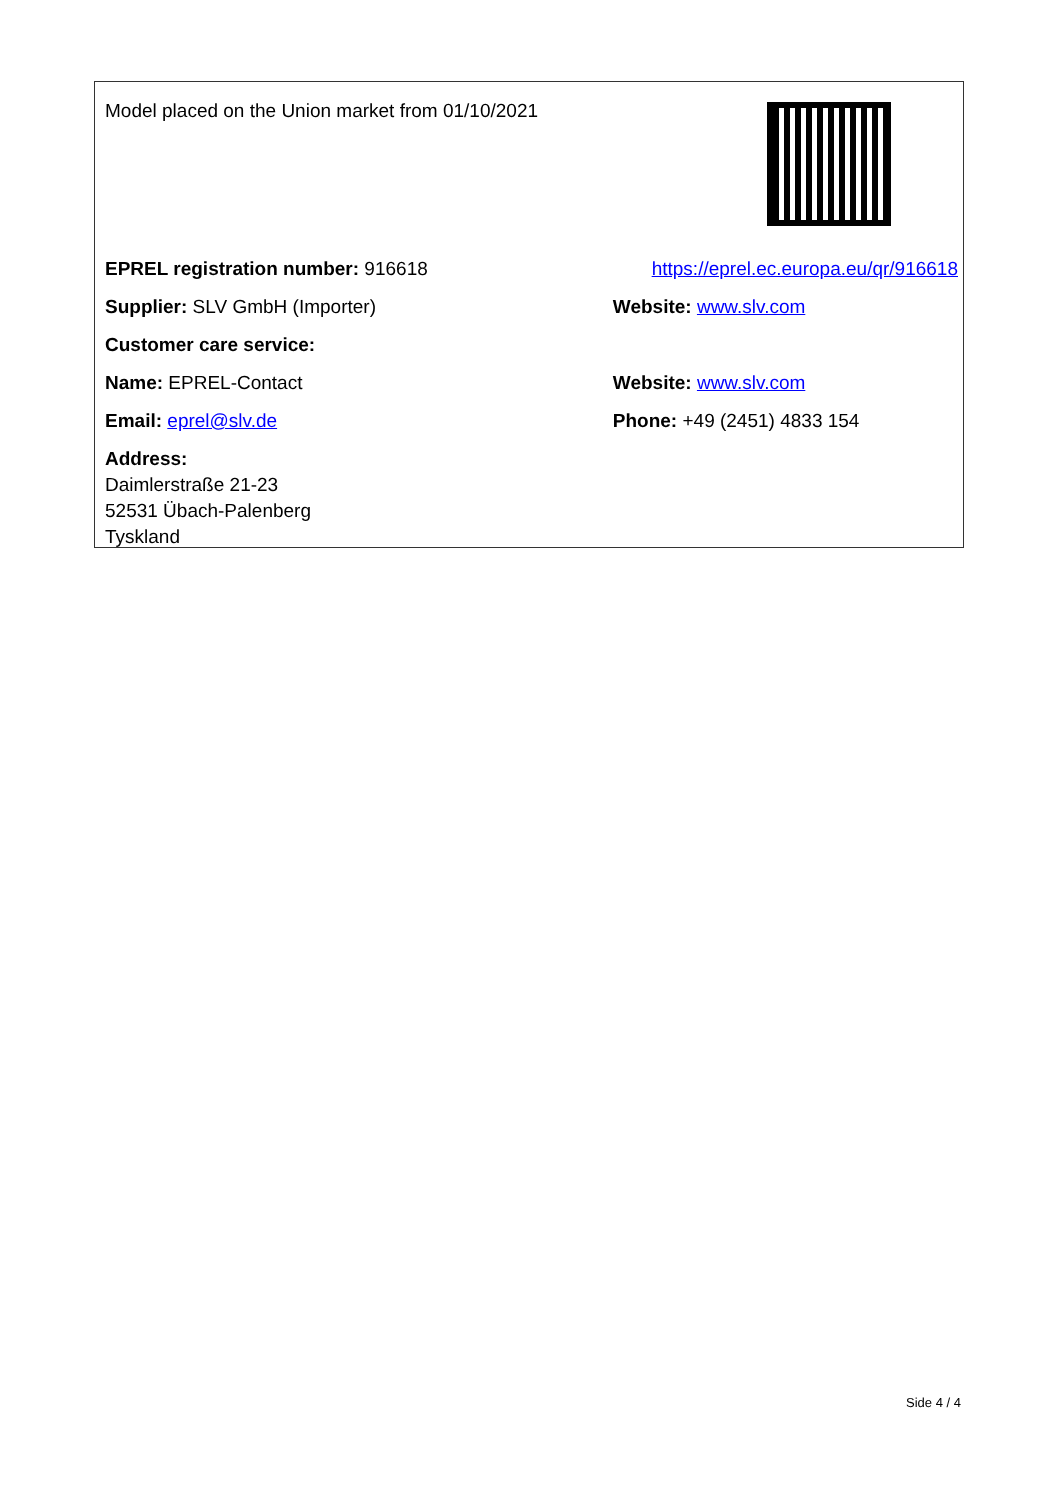| Model placed on the Union market from 01/10/2021 | |
| EPREL registration number: 916618 | https://eprel.ec.europa.eu/qr/916618 |
| Supplier: SLV GmbH (Importer) | Website: www.slv.com |
| Customer care service: | |
| Name: EPREL-Contact | Website: www.slv.com |
| Email: eprel@slv.de | Phone: +49 (2451) 4833 154 |
| Address: Daimlerstraße 21-23 52531 Übach-Palenberg Tyskland | |
Side 4 / 4